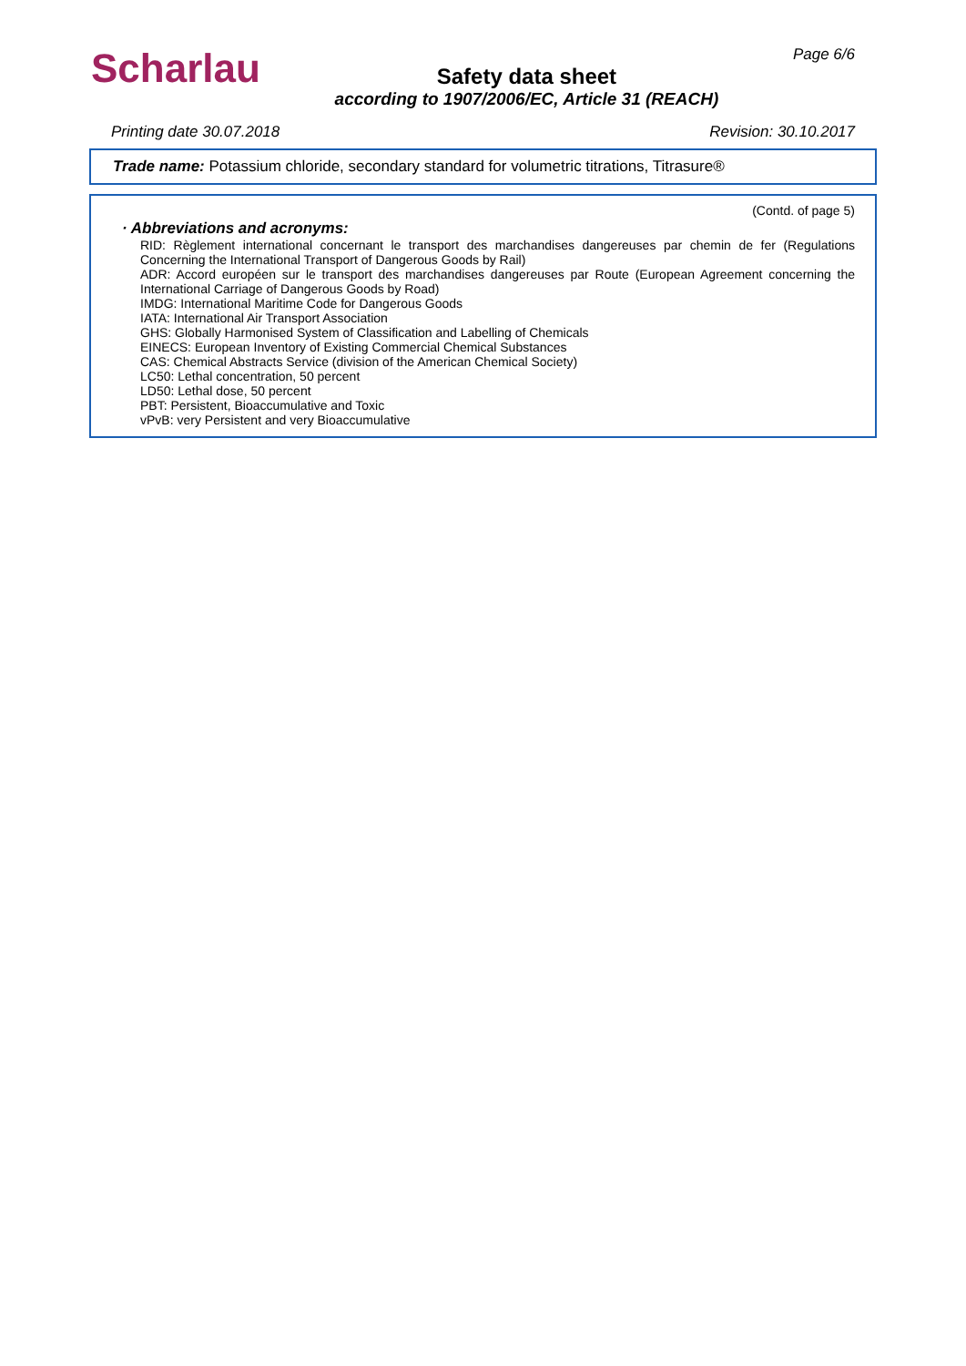Scharlau
Safety data sheet
according to 1907/2006/EC, Article 31 (REACH)
Page 6/6
Printing date 30.07.2018 Revision: 30.10.2017
Trade name: Potassium chloride, secondary standard for volumetric titrations, Titrasure®
(Contd. of page 5)
· Abbreviations and acronyms:
RID: Règlement international concernant le transport des marchandises dangereuses par chemin de fer (Regulations Concerning the International Transport of Dangerous Goods by Rail)
ADR: Accord européen sur le transport des marchandises dangereuses par Route (European Agreement concerning the International Carriage of Dangerous Goods by Road)
IMDG: International Maritime Code for Dangerous Goods
IATA: International Air Transport Association
GHS: Globally Harmonised System of Classification and Labelling of Chemicals
EINECS: European Inventory of Existing Commercial Chemical Substances
CAS: Chemical Abstracts Service (division of the American Chemical Society)
LC50: Lethal concentration, 50 percent
LD50: Lethal dose, 50 percent
PBT: Persistent, Bioaccumulative and Toxic
vPvB: very Persistent and very Bioaccumulative